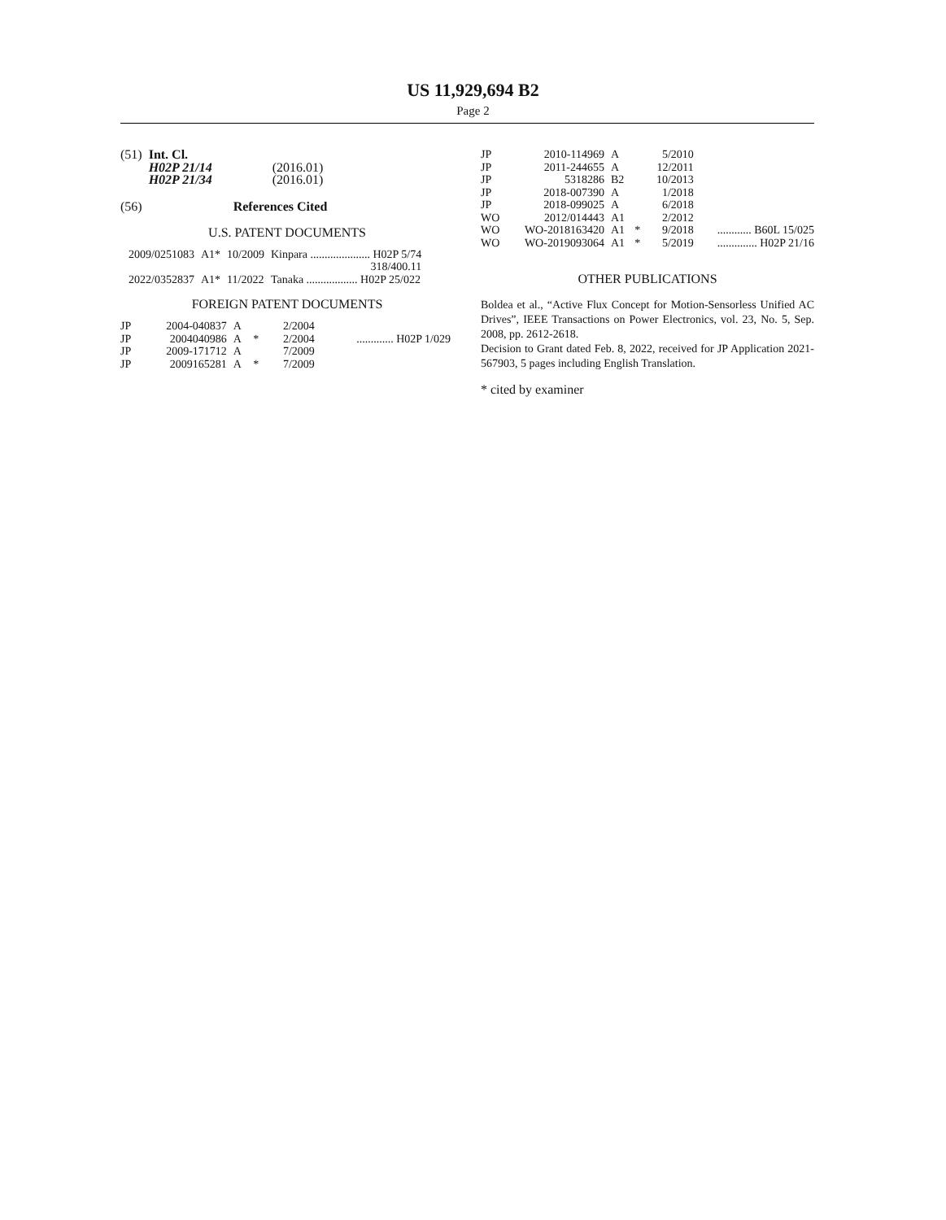US 11,929,694 B2
Page 2
| (51) | Int. Cl. | |
| | H02P 21/14 | (2016.01) |
| | H02P 21/34 | (2016.01) |
(56) References Cited
U.S. PATENT DOCUMENTS
| 2009/0251083 | A1* | 10/2009 | Kinpara ..................... H02P 5/74 |
| | | | 318/400.11 |
| 2022/0352837 | A1* | 11/2022 | Tanaka .................. H02P 25/022 |
FOREIGN PATENT DOCUMENTS
| JP | 2004-040837 | A | | 2/2004 | |
| JP | 2004040986 | A | * | 2/2004 | ............. H02P 1/029 |
| JP | 2009-171712 | A | | 7/2009 | |
| JP | 2009165281 | A | * | 7/2009 | |
| JP | 2010-114969 | A | | 5/2010 | |
| JP | 2011-244655 | A | | 12/2011 | |
| JP | 5318286 | B2 | | 10/2013 | |
| JP | 2018-007390 | A | | 1/2018 | |
| JP | 2018-099025 | A | | 6/2018 | |
| WO | 2012/014443 | A1 | | 2/2012 | |
| WO | WO-2018163420 | A1 | * | 9/2018 | ............ B60L 15/025 |
| WO | WO-2019093064 | A1 | * | 5/2019 | .............. H02P 21/16 |
OTHER PUBLICATIONS
Boldea et al., “Active Flux Concept for Motion-Sensorless Unified AC Drives”, IEEE Transactions on Power Electronics, vol. 23, No. 5, Sep. 2008, pp. 2612-2618.
Decision to Grant dated Feb. 8, 2022, received for JP Application 2021-567903, 5 pages including English Translation.
* cited by examiner